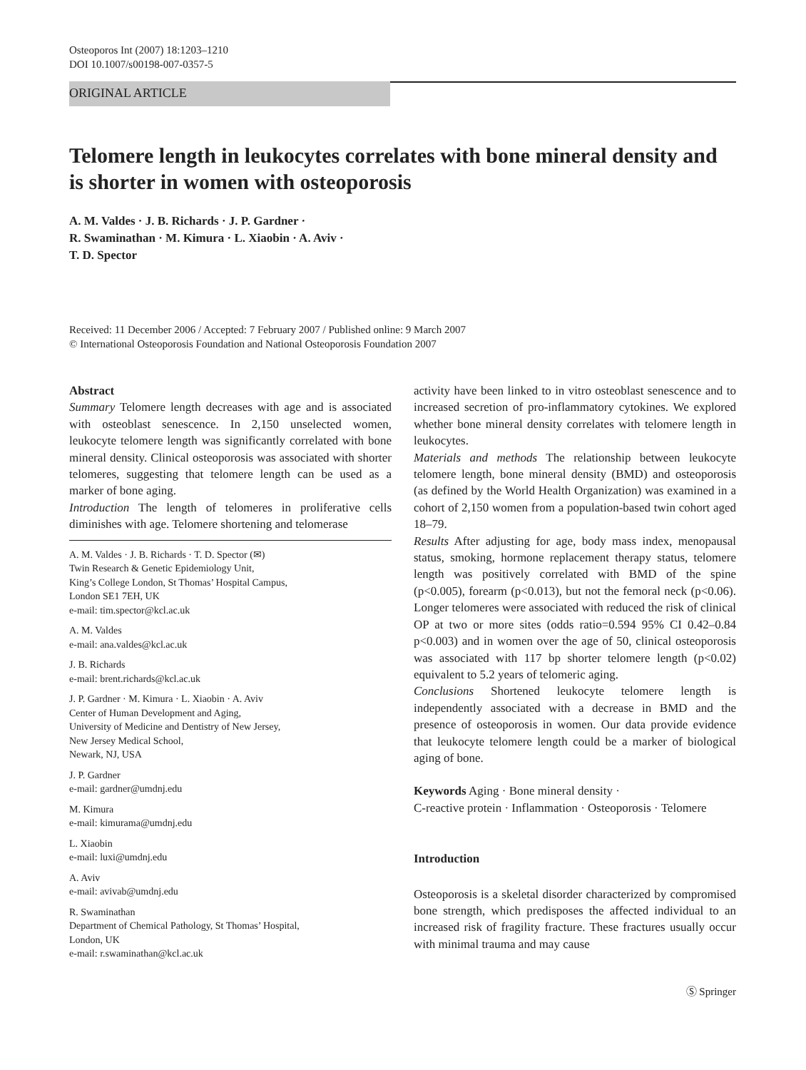Osteoporos Int (2007) 18:1203–1210
DOI 10.1007/s00198-007-0357-5
ORIGINAL ARTICLE
Telomere length in leukocytes correlates with bone mineral density and is shorter in women with osteoporosis
A. M. Valdes · J. B. Richards · J. P. Gardner ·
R. Swaminathan · M. Kimura · L. Xiaobin · A. Aviv ·
T. D. Spector
Received: 11 December 2006 / Accepted: 7 February 2007 / Published online: 9 March 2007
© International Osteoporosis Foundation and National Osteoporosis Foundation 2007
Abstract
Summary Telomere length decreases with age and is associated with osteoblast senescence. In 2,150 unselected women, leukocyte telomere length was significantly correlated with bone mineral density. Clinical osteoporosis was associated with shorter telomeres, suggesting that telomere length can be used as a marker of bone aging.
Introduction The length of telomeres in proliferative cells diminishes with age. Telomere shortening and telomerase
A. M. Valdes · J. B. Richards · T. D. Spector (✉)
Twin Research & Genetic Epidemiology Unit,
King’s College London, St Thomas’ Hospital Campus,
London SE1 7EH, UK
e-mail: tim.spector@kcl.ac.uk
A. M. Valdes
e-mail: ana.valdes@kcl.ac.uk
J. B. Richards
e-mail: brent.richards@kcl.ac.uk
J. P. Gardner · M. Kimura · L. Xiaobin · A. Aviv
Center of Human Development and Aging,
University of Medicine and Dentistry of New Jersey,
New Jersey Medical School,
Newark, NJ, USA
J. P. Gardner
e-mail: gardner@umdnj.edu
M. Kimura
e-mail: kimurama@umdnj.edu
L. Xiaobin
e-mail: luxi@umdnj.edu
A. Aviv
e-mail: avivab@umdnj.edu
R. Swaminathan
Department of Chemical Pathology, St Thomas’ Hospital,
London, UK
e-mail: r.swaminathan@kcl.ac.uk
activity have been linked to in vitro osteoblast senescence and to increased secretion of pro-inflammatory cytokines. We explored whether bone mineral density correlates with telomere length in leukocytes.
Materials and methods The relationship between leukocyte telomere length, bone mineral density (BMD) and osteoporosis (as defined by the World Health Organization) was examined in a cohort of 2,150 women from a population-based twin cohort aged 18–79.
Results After adjusting for age, body mass index, menopausal status, smoking, hormone replacement therapy status, telomere length was positively correlated with BMD of the spine (p<0.005), forearm (p<0.013), but not the femoral neck (p<0.06). Longer telomeres were associated with reduced the risk of clinical OP at two or more sites (odds ratio=0.594 95% CI 0.42–0.84 p<0.003) and in women over the age of 50, clinical osteoporosis was associated with 117 bp shorter telomere length (p<0.02) equivalent to 5.2 years of telomeric aging.
Conclusions Shortened leukocyte telomere length is independently associated with a decrease in BMD and the presence of osteoporosis in women. Our data provide evidence that leukocyte telomere length could be a marker of biological aging of bone.
Keywords Aging · Bone mineral density ·
C-reactive protein · Inflammation · Osteoporosis · Telomere
Introduction
Osteoporosis is a skeletal disorder characterized by compromised bone strength, which predisposes the affected individual to an increased risk of fragility fracture. These fractures usually occur with minimal trauma and may cause
Ⓢ Springer